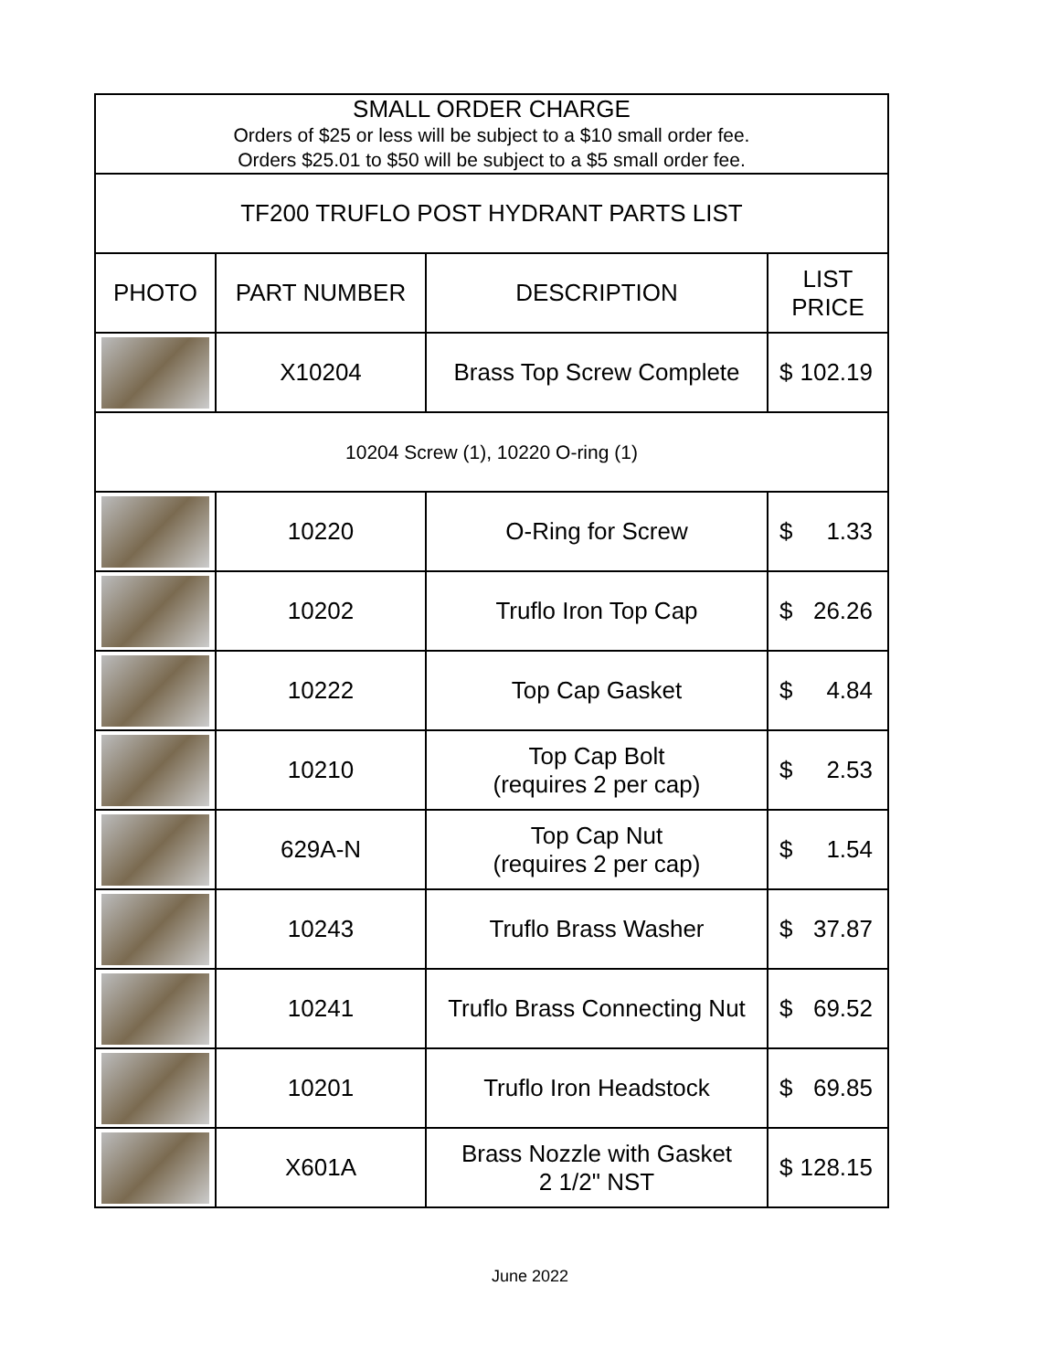| SMALL ORDER CHARGE Orders of $25 or less will be subject to a $10 small order fee. Orders $25.01 to $50 will be subject to a $5 small order fee. | | | |
| TF200 TRUFLO POST HYDRANT PARTS LIST | | | |
| PHOTO | PART NUMBER | DESCRIPTION | LIST PRICE |
| | X10204 | Brass Top Screw Complete | $ 102.19 |
| 10204 Screw (1), 10220 O-ring (1) | | | |
| | 10220 | O-Ring for Screw | $ 1.33 |
| | 10202 | Truflo Iron Top Cap | $ 26.26 |
| | 10222 | Top Cap Gasket | $ 4.84 |
| | 10210 | Top Cap Bolt (requires 2 per cap) | $ 2.53 |
| | 629A-N | Top Cap Nut (requires 2 per cap) | $ 1.54 |
| | 10243 | Truflo Brass Washer | $ 37.87 |
| | 10241 | Truflo Brass Connecting Nut | $ 69.52 |
| | 10201 | Truflo Iron Headstock | $ 69.85 |
| | X601A | Brass Nozzle with Gasket 2 1/2" NST | $ 128.15 |
June 2022